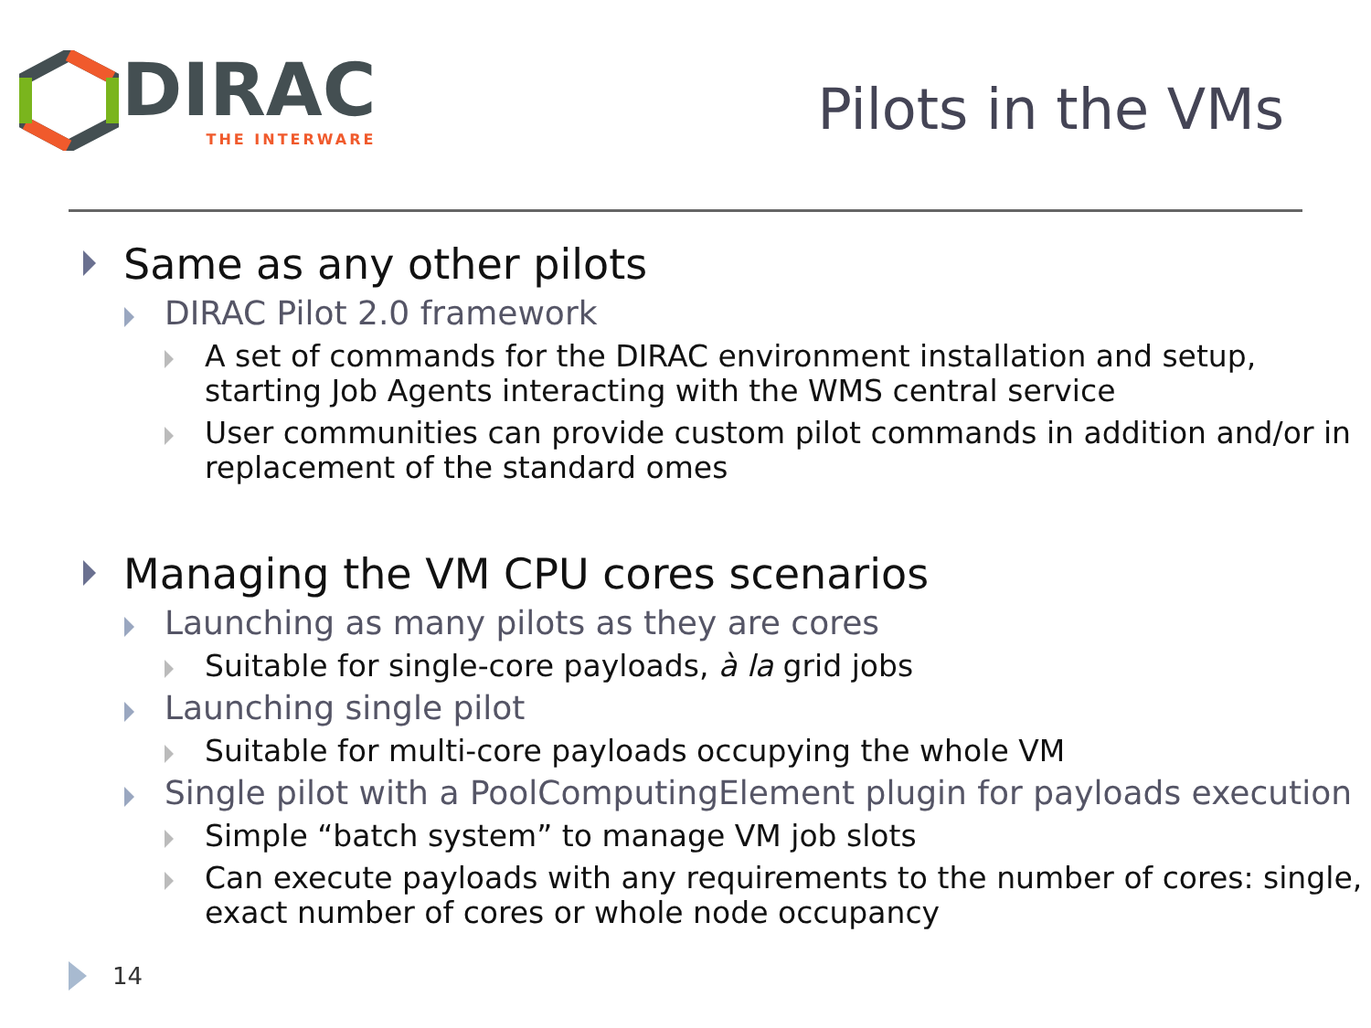DIRAC
THE INTERWARE
Pilots in the VMs
Same as any other pilots
DIRAC Pilot 2.0 framework
A set of commands for the DIRAC environment installation and setup, starting Job Agents interacting with the WMS central service
User communities can provide custom pilot commands in addition and/or in replacement of the standard omes
Managing the VM CPU cores scenarios
Launching as many pilots as they are cores
Suitable for single-core payloads, à la grid jobs
Launching single pilot
Suitable for multi-core payloads occupying the whole VM
Single pilot with a PoolComputingElement plugin for payloads execution
Simple “batch system” to manage VM job slots
Can execute payloads with any requirements to the number of cores: single, exact number of cores or whole node occupancy
14